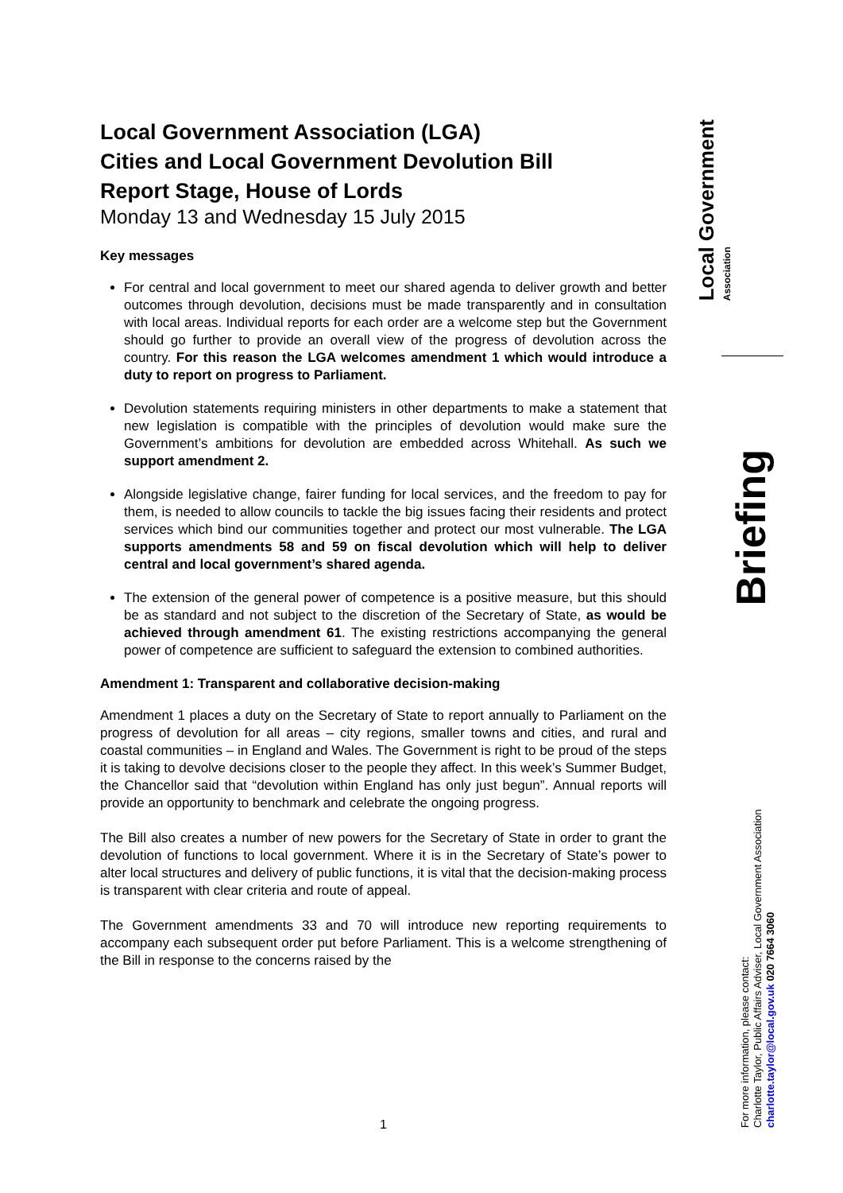Local Government Association (LGA)
Cities and Local Government Devolution Bill
Report Stage, House of Lords
Monday 13 and Wednesday 15 July 2015
Key messages
For central and local government to meet our shared agenda to deliver growth and better outcomes through devolution, decisions must be made transparently and in consultation with local areas. Individual reports for each order are a welcome step but the Government should go further to provide an overall view of the progress of devolution across the country. For this reason the LGA welcomes amendment 1 which would introduce a duty to report on progress to Parliament.
Devolution statements requiring ministers in other departments to make a statement that new legislation is compatible with the principles of devolution would make sure the Government’s ambitions for devolution are embedded across Whitehall. As such we support amendment 2.
Alongside legislative change, fairer funding for local services, and the freedom to pay for them, is needed to allow councils to tackle the big issues facing their residents and protect services which bind our communities together and protect our most vulnerable. The LGA supports amendments 58 and 59 on fiscal devolution which will help to deliver central and local government’s shared agenda.
The extension of the general power of competence is a positive measure, but this should be as standard and not subject to the discretion of the Secretary of State, as would be achieved through amendment 61. The existing restrictions accompanying the general power of competence are sufficient to safeguard the extension to combined authorities.
Amendment 1: Transparent and collaborative decision-making
Amendment 1 places a duty on the Secretary of State to report annually to Parliament on the progress of devolution for all areas – city regions, smaller towns and cities, and rural and coastal communities – in England and Wales. The Government is right to be proud of the steps it is taking to devolve decisions closer to the people they affect. In this week’s Summer Budget, the Chancellor said that “devolution within England has only just begun”. Annual reports will provide an opportunity to benchmark and celebrate the ongoing progress.
The Bill also creates a number of new powers for the Secretary of State in order to grant the devolution of functions to local government. Where it is in the Secretary of State’s power to alter local structures and delivery of public functions, it is vital that the decision-making process is transparent with clear criteria and route of appeal.
The Government amendments 33 and 70 will introduce new reporting requirements to accompany each subsequent order put before Parliament. This is a welcome strengthening of the Bill in response to the concerns raised by the
Local Government
Association
Briefing
For more information, please contact:
Charlotte Taylor, Public Affairs Adviser, Local Government Association
charlotte.taylor@local.gov.uk 020 7664 3060
1